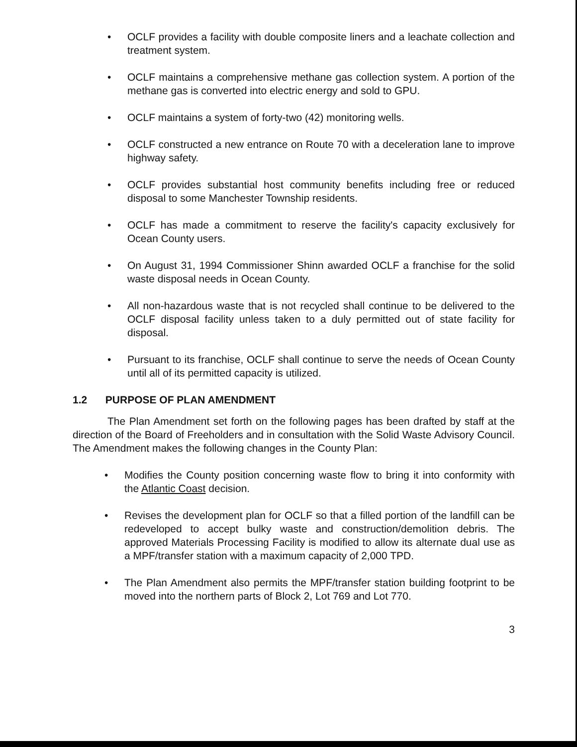• OCLF provides a facility with double composite liners and a leachate collection and treatment system.
• OCLF maintains a comprehensive methane gas collection system. A portion of the methane gas is converted into electric energy and sold to GPU.
• OCLF maintains a system of forty-two (42) monitoring wells.
• OCLF constructed a new entrance on Route 70 with a deceleration lane to improve highway safety.
• OCLF provides substantial host community benefits including free or reduced disposal to some Manchester Township residents.
• OCLF has made a commitment to reserve the facility's capacity exclusively for Ocean County users.
• On August 31, 1994 Commissioner Shinn awarded OCLF a franchise for the solid waste disposal needs in Ocean County.
• All non-hazardous waste that is not recycled shall continue to be delivered to the OCLF disposal facility unless taken to a duly permitted out of state facility for disposal.
• Pursuant to its franchise, OCLF shall continue to serve the needs of Ocean County until all of its permitted capacity is utilized.
1.2 PURPOSE OF PLAN AMENDMENT
The Plan Amendment set forth on the following pages has been drafted by staff at the direction of the Board of Freeholders and in consultation with the Solid Waste Advisory Council. The Amendment makes the following changes in the County Plan:
• Modifies the County position concerning waste flow to bring it into conformity with the Atlantic Coast decision.
• Revises the development plan for OCLF so that a filled portion of the landfill can be redeveloped to accept bulky waste and construction/demolition debris. The approved Materials Processing Facility is modified to allow its alternate dual use as a MPF/transfer station with a maximum capacity of 2,000 TPD.
• The Plan Amendment also permits the MPF/transfer station building footprint to be moved into the northern parts of Block 2, Lot 769 and Lot 770.
3